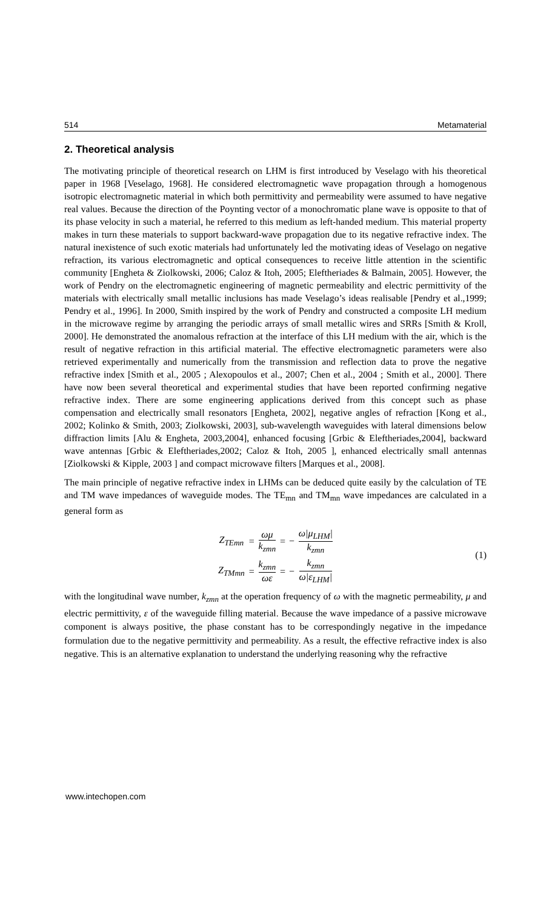514 Metamaterial
2. Theoretical analysis
The motivating principle of theoretical research on LHM is first introduced by Veselago with his theoretical paper in 1968 [Veselago, 1968]. He considered electromagnetic wave propagation through a homogenous isotropic electromagnetic material in which both permittivity and permeability were assumed to have negative real values. Because the direction of the Poynting vector of a monochromatic plane wave is opposite to that of its phase velocity in such a material, he referred to this medium as left-handed medium. This material property makes in turn these materials to support backward-wave propagation due to its negative refractive index. The natural inexistence of such exotic materials had unfortunately led the motivating ideas of Veselago on negative refraction, its various electromagnetic and optical consequences to receive little attention in the scientific community [Engheta & Ziolkowski, 2006; Caloz & Itoh, 2005; Eleftheriades & Balmain, 2005]. However, the work of Pendry on the electromagnetic engineering of magnetic permeability and electric permittivity of the materials with electrically small metallic inclusions has made Veselago’s ideas realisable [Pendry et al.,1999; Pendry et al., 1996]. In 2000, Smith inspired by the work of Pendry and constructed a composite LH medium in the microwave regime by arranging the periodic arrays of small metallic wires and SRRs [Smith & Kroll, 2000]. He demonstrated the anomalous refraction at the interface of this LH medium with the air, which is the result of negative refraction in this artificial material. The effective electromagnetic parameters were also retrieved experimentally and numerically from the transmission and reflection data to prove the negative refractive index [Smith et al., 2005 ; Alexopoulos et al., 2007; Chen et al., 2004 ; Smith et al., 2000]. There have now been several theoretical and experimental studies that have been reported confirming negative refractive index. There are some engineering applications derived from this concept such as phase compensation and electrically small resonators [Engheta, 2002], negative angles of refraction [Kong et al., 2002; Kolinko & Smith, 2003; Ziolkowski, 2003], sub-wavelength waveguides with lateral dimensions below diffraction limits [Alu & Engheta, 2003,2004], enhanced focusing [Grbic & Eleftheriades,2004], backward wave antennas [Grbic & Eleftheriades,2002; Caloz & Itoh, 2005 ], enhanced electrically small antennas [Ziolkowski & Kipple, 2003 ] and compact microwave filters [Marques et al., 2008].
The main principle of negative refractive index in LHMs can be deduced quite easily by the calculation of TE and TM wave impedances of waveguide modes. The TE<sub>mn</sub> and TM<sub>mn</sub> wave impedances are calculated in a general form as
| Z<sub>TEmn</sub> | = | ωμ k<sub>zmn</sub> | = − | ω/μ<sub>LHM</sub>/ k<sub>zmn</sub> |
| Z<sub>TMmn</sub> | = | k<sub>zmn</sub> ωε | = − | k<sub>zmn</sub> ω/ε<sub>LHM</sub>/ |
(1)
with the longitudinal wave number, k<sub>zmn</sub> at the operation frequency of ω with the magnetic permeability, μ and electric permittivity, ε of the waveguide filling material. Because the wave impedance of a passive microwave component is always positive, the phase constant has to be correspondingly negative in the impedance formulation due to the negative permittivity and permeability. As a result, the effective refractive index is also negative. This is an alternative explanation to understand the underlying reasoning why the refractive
www.intechopen.com